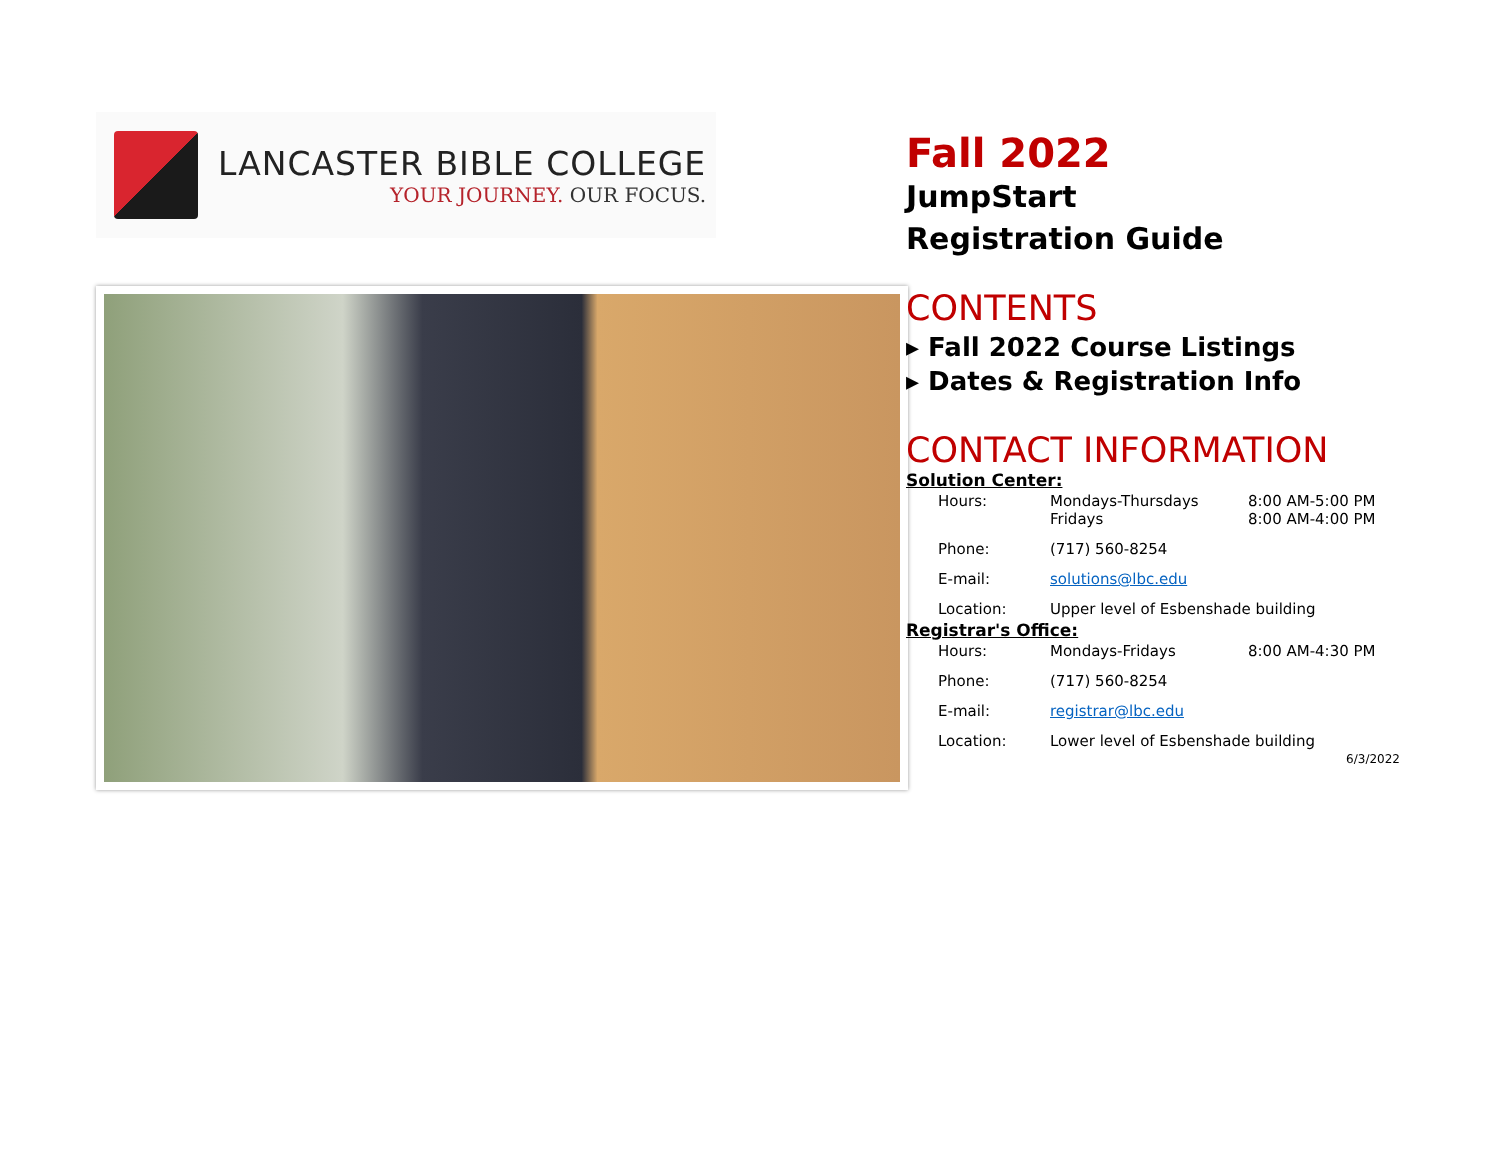LANCASTER BIBLE COLLEGE
YOUR JOURNEY. OUR FOCUS.
Fall 2022
JumpStart
Registration Guide
CONTENTS
▸ Fall 2022 Course Listings
▸ Dates & Registration Info
CONTACT INFORMATION
Solution Center:
| Hours: | Mondays-Thursdays Fridays | 8:00 AM-5:00 PM 8:00 AM-4:00 PM |
| Phone: | (717) 560-8254 | |
| E-mail: | solutions@lbc.edu | |
| Location: | Upper level of Esbenshade building | |
Registrar's Office:
| Hours: | Mondays-Fridays | 8:00 AM-4:30 PM |
| Phone: | (717) 560-8254 | |
| E-mail: | registrar@lbc.edu | |
| Location: | Lower level of Esbenshade building | |
6/3/2022